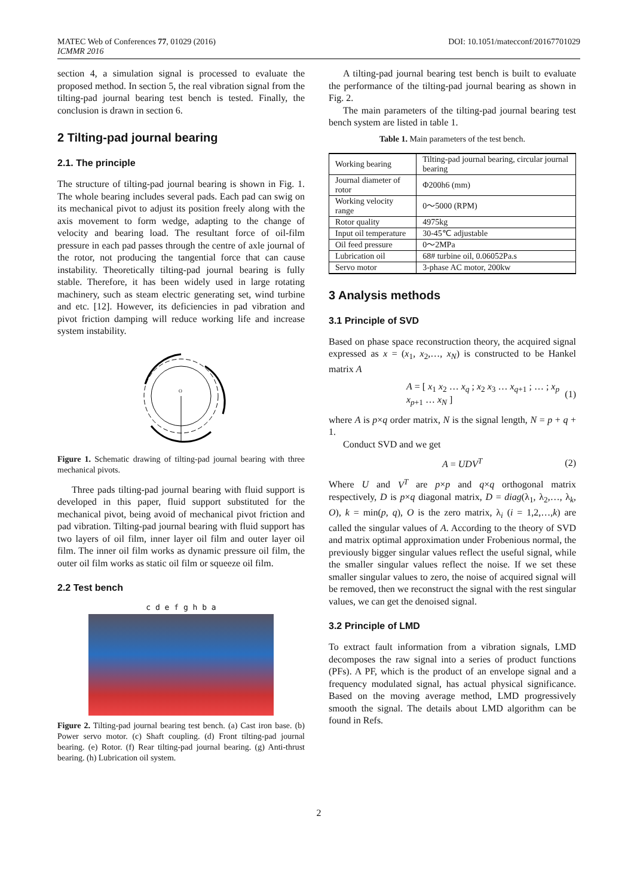MATEC Web of Conferences 77, 01029 (2016)
ICMMR 2016
DOI: 10.1051/matecconf/20167701029
section 4, a simulation signal is processed to evaluate the proposed method. In section 5, the real vibration signal from the tilting-pad journal bearing test bench is tested. Finally, the conclusion is drawn in section 6.
2 Tilting-pad journal bearing
2.1. The principle
The structure of tilting-pad journal bearing is shown in Fig. 1. The whole bearing includes several pads. Each pad can swig on its mechanical pivot to adjust its position freely along with the axis movement to form wedge, adapting to the change of velocity and bearing load. The resultant force of oil-film pressure in each pad passes through the centre of axle journal of the rotor, not producing the tangential force that can cause instability. Theoretically tilting-pad journal bearing is fully stable. Therefore, it has been widely used in large rotating machinery, such as steam electric generating set, wind turbine and etc. [12]. However, its deficiencies in pad vibration and pivot friction damping will reduce working life and increase system instability.
O
Figure 1. Schematic drawing of tilting-pad journal bearing with three mechanical pivots.
Three pads tilting-pad journal bearing with fluid support is developed in this paper, fluid support substituted for the mechanical pivot, being avoid of mechanical pivot friction and pad vibration. Tilting-pad journal bearing with fluid support has two layers of oil film, inner layer oil film and outer layer oil film. The inner oil film works as dynamic pressure oil film, the outer oil film works as static oil film or squeeze oil film.
2.2 Test bench
c d e f g h b a
Figure 2. Tilting-pad journal bearing test bench. (a) Cast iron base. (b) Power servo motor. (c) Shaft coupling. (d) Front tilting-pad journal bearing. (e) Rotor. (f) Rear tilting-pad journal bearing. (g) Anti-thrust bearing. (h) Lubrication oil system.
A tilting-pad journal bearing test bench is built to evaluate the performance of the tilting-pad journal bearing as shown in Fig. 2.
The main parameters of the tilting-pad journal bearing test bench system are listed in table 1.
Table 1. Main parameters of the test bench.
| Working bearing | Tilting-pad journal bearing, circular journal bearing |
| Journal diameter of rotor | Φ200h6 (mm) |
| Working velocity range | 0～5000 (RPM) |
| Rotor quality | 4975kg |
| Input oil temperature | 30-45℃ adjustable |
| Oil feed pressure | 0～2MPa |
| Lubrication oil | 68# turbine oil, 0.06052Pa.s |
| Servo motor | 3-phase AC motor, 200kw |
3 Analysis methods
3.1 Principle of SVD
Based on phase space reconstruction theory, the acquired signal expressed as x = (x<sub>1</sub>, x<sub>2</sub>,…, x<sub>N</sub>) is constructed to be Hankel matrix A
A = [ x<sub>1</sub> x<sub>2</sub> … x<sub>q</sub> ; x<sub>2</sub> x<sub>3</sub> … x<sub>q+1</sub> ; … ; x<sub>p</sub> x<sub>p+1</sub> … x<sub>N</sub> ] (1)
where A is p×q order matrix, N is the signal length, N = p + q + 1.
Conduct SVD and we get
A = UDV<sup>T</sup> (2)
Where U and V<sup>T</sup> are p×p and q×q orthogonal matrix respectively, D is p×q diagonal matrix, D = diag(λ<sub>1</sub>, λ<sub>2</sub>,…, λ<sub>k</sub>, O), k = min(p, q), O is the zero matrix, λ<sub>i</sub> (i = 1,2,…,k) are called the singular values of A. According to the theory of SVD and matrix optimal approximation under Frobenious normal, the previously bigger singular values reflect the useful signal, while the smaller singular values reflect the noise. If we set these smaller singular values to zero, the noise of acquired signal will be removed, then we reconstruct the signal with the rest singular values, we can get the denoised signal.
3.2 Principle of LMD
To extract fault information from a vibration signals, LMD decomposes the raw signal into a series of product functions (PFs). A PF, which is the product of an envelope signal and a frequency modulated signal, has actual physical significance. Based on the moving average method, LMD progressively smooth the signal. The details about LMD algorithm can be found in Refs.
2